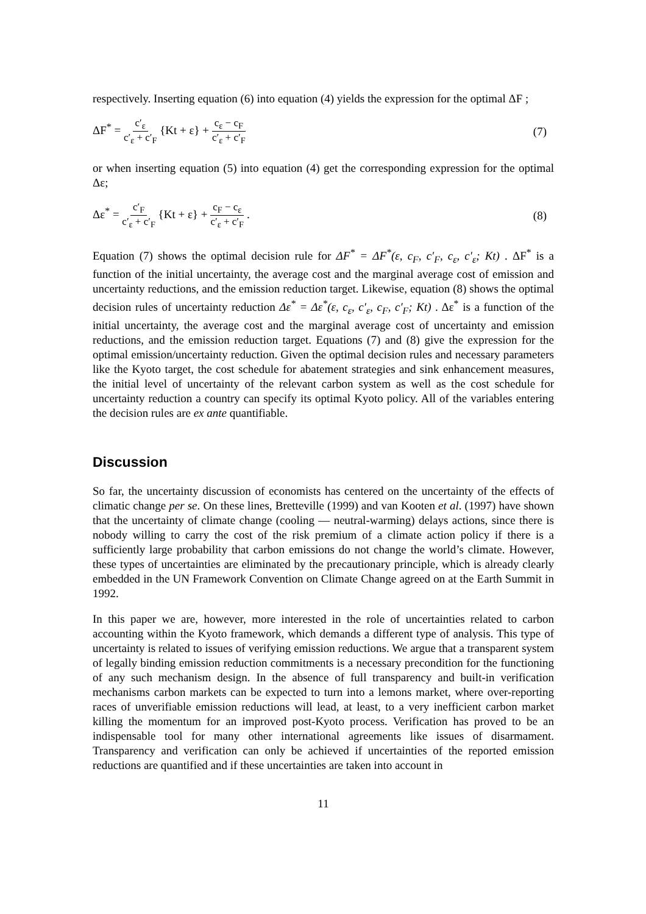respectively. Inserting equation (6) into equation (4) yields the expression for the optimal ΔF ;
ΔF<sup>*</sup> = c′<sub>ε</sub> c′<sub>ε</sub> + c′<sub>F</sub> {Kt + ε} + c<sub>ε</sub> − c<sub>F</sub> c′<sub>ε</sub> + c′<sub>F</sub>
(7)
or when inserting equation (5) into equation (4) get the corresponding expression for the optimal Δε;
Δε<sup>*</sup> = c′<sub>F</sub> c′<sub>ε</sub> + c′<sub>F</sub> {Kt + ε} + c<sub>F</sub> − c<sub>ε</sub> c′<sub>ε</sub> + c′<sub>F</sub> .
(8)
Equation (7) shows the optimal decision rule for ΔF<sup>*</sup> = ΔF<sup>*</sup>(ε, c<sub>F</sub>, c′<sub>F</sub>, c<sub>ε</sub>, c′<sub>ε</sub>; Kt) . ΔF<sup>*</sup> is a function of the initial uncertainty, the average cost and the marginal average cost of emission and uncertainty reductions, and the emission reduction target. Likewise, equation (8) shows the optimal decision rules of uncertainty reduction Δε<sup>*</sup> = Δε<sup>*</sup>(ε, c<sub>ε</sub>, c′<sub>ε</sub>, c<sub>F</sub>, c′<sub>F</sub>; Kt) . Δε<sup>*</sup> is a function of the initial uncertainty, the average cost and the marginal average cost of uncertainty and emission reductions, and the emission reduction target. Equations (7) and (8) give the expression for the optimal emission/uncertainty reduction. Given the optimal decision rules and necessary parameters like the Kyoto target, the cost schedule for abatement strategies and sink enhancement measures, the initial level of uncertainty of the relevant carbon system as well as the cost schedule for uncertainty reduction a country can specify its optimal Kyoto policy. All of the variables entering the decision rules are ex ante quantifiable.
Discussion
So far, the uncertainty discussion of economists has centered on the uncertainty of the effects of climatic change per se. On these lines, Bretteville (1999) and van Kooten et al. (1997) have shown that the uncertainty of climate change (cooling — neutral-warming) delays actions, since there is nobody willing to carry the cost of the risk premium of a climate action policy if there is a sufficiently large probability that carbon emissions do not change the world’s climate. However, these types of uncertainties are eliminated by the precautionary principle, which is already clearly embedded in the UN Framework Convention on Climate Change agreed on at the Earth Summit in 1992.
In this paper we are, however, more interested in the role of uncertainties related to carbon accounting within the Kyoto framework, which demands a different type of analysis. This type of uncertainty is related to issues of verifying emission reductions. We argue that a transparent system of legally binding emission reduction commitments is a necessary precondition for the functioning of any such mechanism design. In the absence of full transparency and built-in verification mechanisms carbon markets can be expected to turn into a lemons market, where over-reporting races of unverifiable emission reductions will lead, at least, to a very inefficient carbon market killing the momentum for an improved post-Kyoto process. Verification has proved to be an indispensable tool for many other international agreements like issues of disarmament. Transparency and verification can only be achieved if uncertainties of the reported emission reductions are quantified and if these uncertainties are taken into account in
11